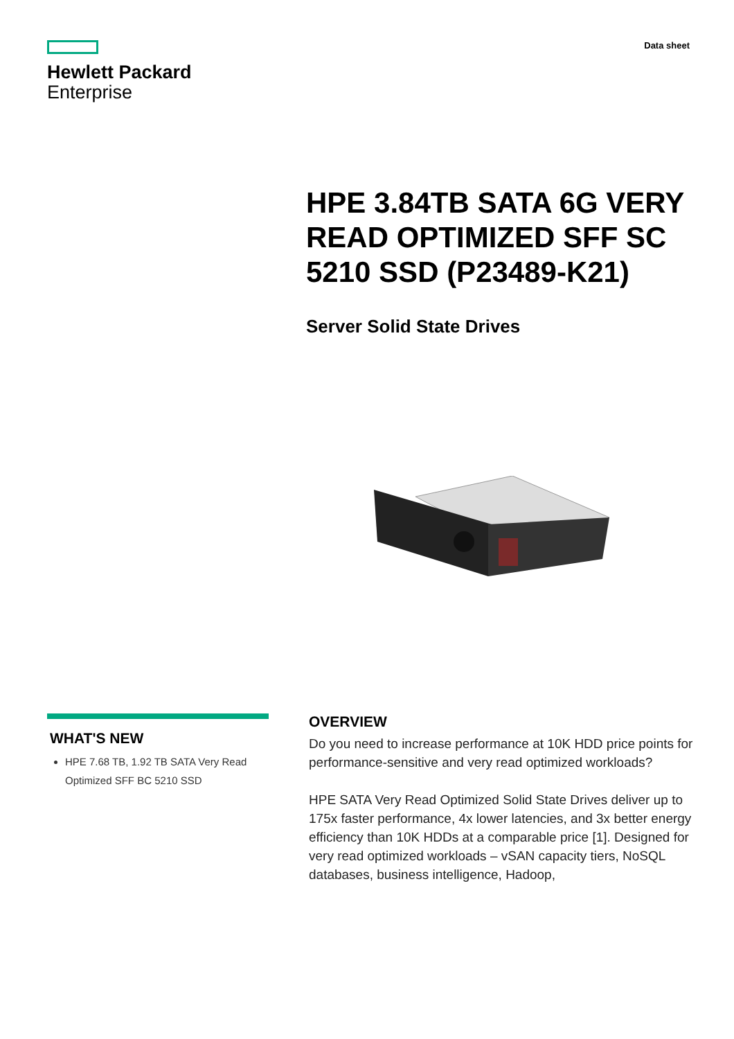Hewlett Packard
Enterprise
Data sheet
HPE 3.84TB SATA 6G VERY READ OPTIMIZED SFF SC 5210 SSD (P23489-K21)
Server Solid State Drives
WHAT'S NEW
HPE 7.68 TB, 1.92 TB SATA Very Read Optimized SFF BC 5210 SSD
OVERVIEW
Do you need to increase performance at 10K HDD price points for performance-sensitive and very read optimized workloads?
HPE SATA Very Read Optimized Solid State Drives deliver up to 175x faster performance, 4x lower latencies, and 3x better energy efficiency than 10K HDDs at a comparable price [1]. Designed for very read optimized workloads – vSAN capacity tiers, NoSQL databases, business intelligence, Hadoop,